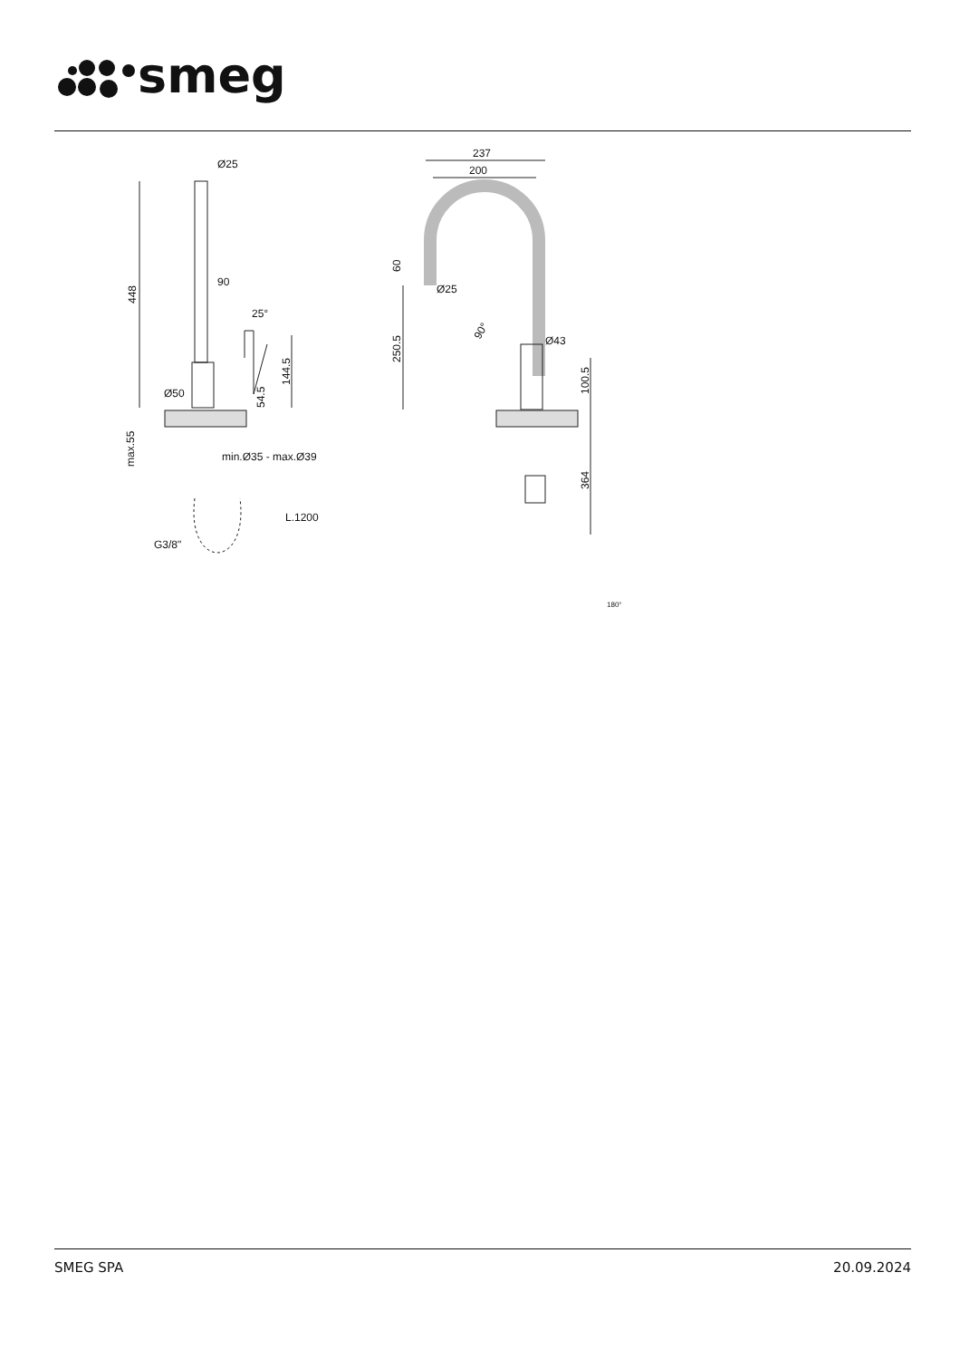smeg
Ø25
448
90
25°
144.5
54.5
Ø50
max.55
min.Ø35 - max.Ø39
L.1200
G3/8"
237
200
60
Ø25
250.5
90°
Ø43
100.5
364
180°
SMEG SPA 20.09.2024